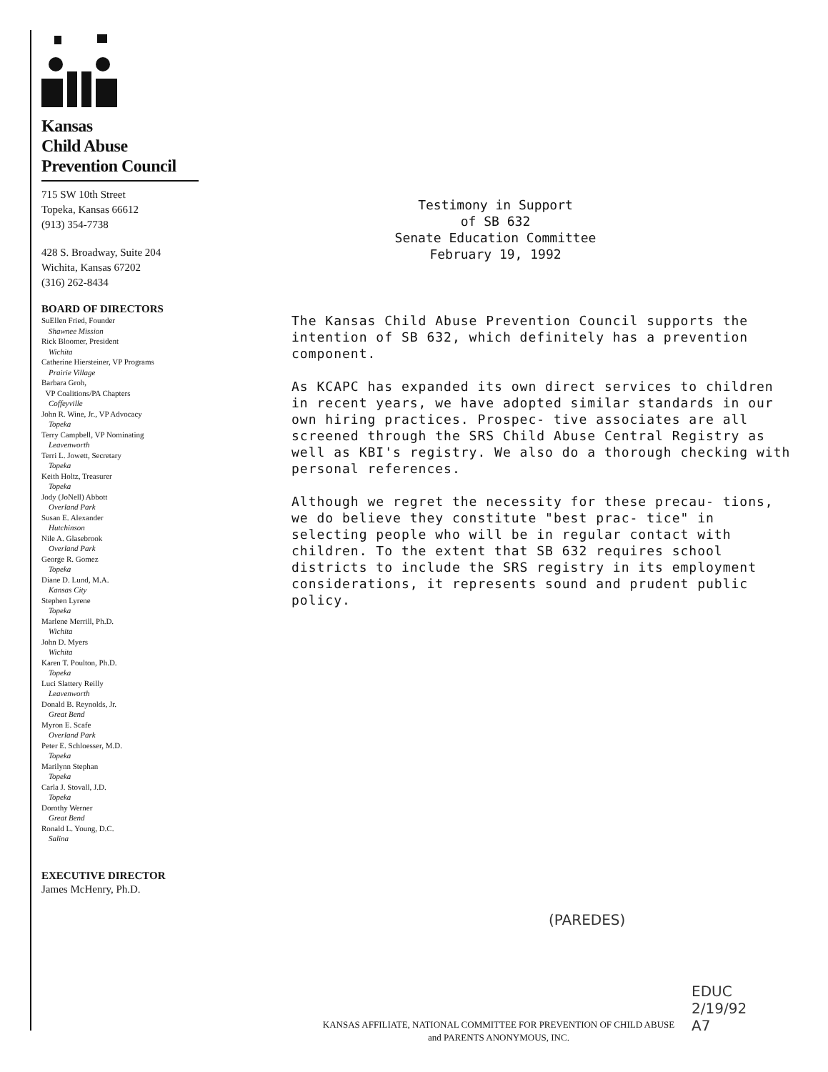Kansas
Child Abuse
Prevention Council
715 SW 10th Street
Topeka, Kansas 66612
(913) 354-7738
428 S. Broadway, Suite 204
Wichita, Kansas 67202
(316) 262-8434
BOARD OF DIRECTORS
SuEllen Fried, Founder
Shawnee Mission
Rick Bloomer, President
Wichita
Catherine Hiersteiner, VP Programs
Prairie Village
Barbara Groh,
VP Coalitions/PA Chapters
Coffeyville
John R. Wine, Jr., VP Advocacy
Topeka
Terry Campbell, VP Nominating
Leavenworth
Terri L. Jowett, Secretary
Topeka
Keith Holtz, Treasurer
Topeka
Jody (JoNell) Abbott
Overland Park
Susan E. Alexander
Hutchinson
Nile A. Glasebrook
Overland Park
George R. Gomez
Topeka
Diane D. Lund, M.A.
Kansas City
Stephen Lyrene
Topeka
Marlene Merrill, Ph.D.
Wichita
John D. Myers
Wichita
Karen T. Poulton, Ph.D.
Topeka
Luci Slattery Reilly
Leavenworth
Donald B. Reynolds, Jr.
Great Bend
Myron E. Scafe
Overland Park
Peter E. Schloesser, M.D.
Topeka
Marilynn Stephan
Topeka
Carla J. Stovall, J.D.
Topeka
Dorothy Werner
Great Bend
Ronald L. Young, D.C.
Salina
EXECUTIVE DIRECTOR
James McHenry, Ph.D.
Testimony in Support
of SB 632
Senate Education Committee
February 19, 1992
The Kansas Child Abuse Prevention Council supports the intention of SB 632, which definitely has a prevention component.
As KCAPC has expanded its own direct services to children in recent years, we have adopted similar standards in our own hiring practices. Prospec- tive associates are all screened through the SRS Child Abuse Central Registry as well as KBI's registry. We also do a thorough checking with personal references.
Although we regret the necessity for these precau- tions, we do believe they constitute "best prac- tice" in selecting people who will be in regular contact with children. To the extent that SB 632 requires school districts to include the SRS registry in its employment considerations, it represents sound and prudent public policy.
(PAREDES)
EDUC
2/19/92
A7
KANSAS AFFILIATE, NATIONAL COMMITTEE FOR PREVENTION OF CHILD ABUSE
and PARENTS ANONYMOUS, INC.